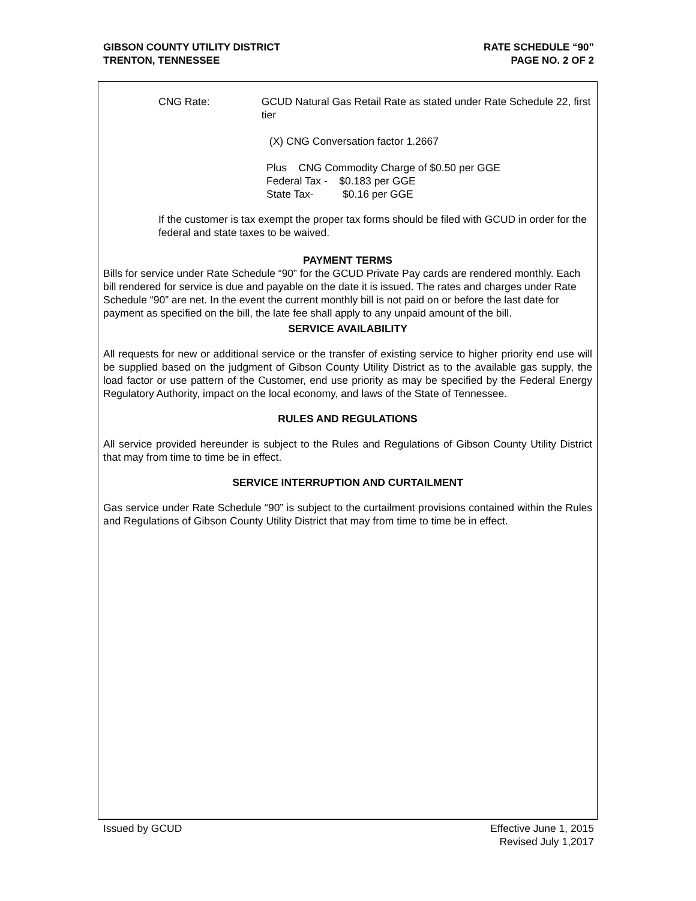GIBSON COUNTY UTILITY DISTRICT
TRENTON, TENNESSEE
RATE SCHEDULE “90”
PAGE NO. 2 OF 2
CNG Rate: GCUD Natural Gas Retail Rate as stated under Rate Schedule 22, first tier
(X) CNG Conversation factor 1.2667
Plus CNG Commodity Charge of $0.50 per GGE
Federal Tax - $0.183 per GGE
State Tax- $0.16 per GGE
If the customer is tax exempt the proper tax forms should be filed with GCUD in order for the federal and state taxes to be waived.
PAYMENT TERMS
Bills for service under Rate Schedule “90” for the GCUD Private Pay cards are rendered monthly. Each bill rendered for service is due and payable on the date it is issued. The rates and charges under Rate Schedule “90” are net. In the event the current monthly bill is not paid on or before the last date for payment as specified on the bill, the late fee shall apply to any unpaid amount of the bill.
SERVICE AVAILABILITY
All requests for new or additional service or the transfer of existing service to higher priority end use will be supplied based on the judgment of Gibson County Utility District as to the available gas supply, the load factor or use pattern of the Customer, end use priority as may be specified by the Federal Energy Regulatory Authority, impact on the local economy, and laws of the State of Tennessee.
RULES AND REGULATIONS
All service provided hereunder is subject to the Rules and Regulations of Gibson County Utility District that may from time to time be in effect.
SERVICE INTERRUPTION AND CURTAILMENT
Gas service under Rate Schedule “90” is subject to the curtailment provisions contained within the Rules and Regulations of Gibson County Utility District that may from time to time be in effect.
Issued by GCUD Effective June 1, 2015
Revised July 1,2017